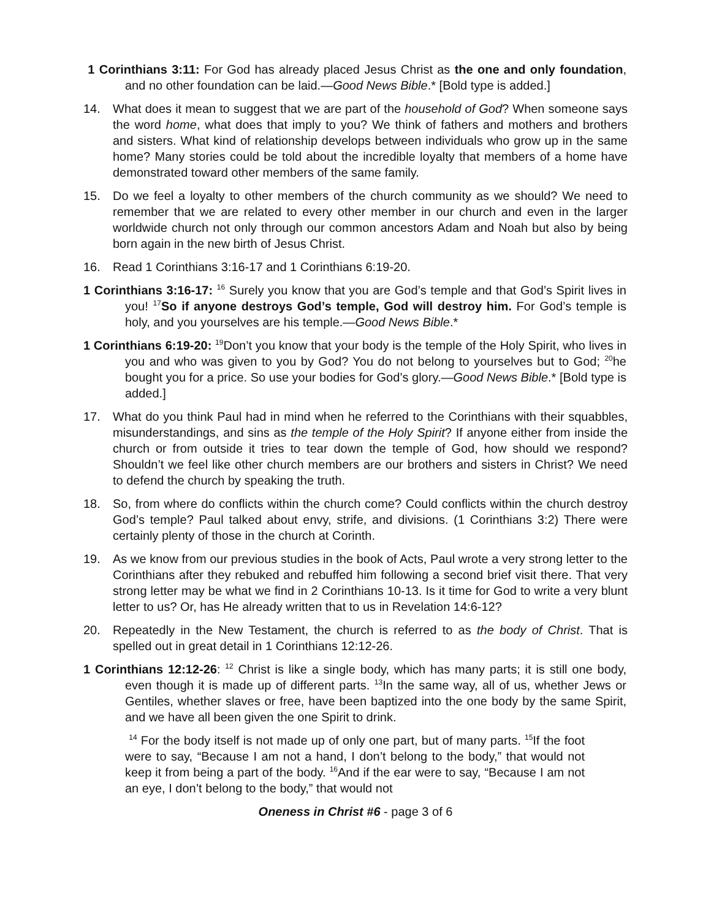1 Corinthians 3:11: For God has already placed Jesus Christ as the one and only foundation, and no other foundation can be laid.—Good News Bible.* [Bold type is added.]
14. What does it mean to suggest that we are part of the household of God? When someone says the word home, what does that imply to you? We think of fathers and mothers and brothers and sisters. What kind of relationship develops between individuals who grow up in the same home? Many stories could be told about the incredible loyalty that members of a home have demonstrated toward other members of the same family.
15. Do we feel a loyalty to other members of the church community as we should? We need to remember that we are related to every other member in our church and even in the larger worldwide church not only through our common ancestors Adam and Noah but also by being born again in the new birth of Jesus Christ.
16. Read 1 Corinthians 3:16-17 and 1 Corinthians 6:19-20.
1 Corinthians 3:16-17: <sup>16</sup> Surely you know that you are God’s temple and that God’s Spirit lives in you! <sup>17</sup>So if anyone destroys God’s temple, God will destroy him. For God’s temple is holy, and you yourselves are his temple.—Good News Bible.*
1 Corinthians 6:19-20: <sup>19</sup>Don’t you know that your body is the temple of the Holy Spirit, who lives in you and who was given to you by God? You do not belong to yourselves but to God; <sup>20</sup>he bought you for a price. So use your bodies for God’s glory.—Good News Bible.* [Bold type is added.]
17. What do you think Paul had in mind when he referred to the Corinthians with their squabbles, misunderstandings, and sins as the temple of the Holy Spirit? If anyone either from inside the church or from outside it tries to tear down the temple of God, how should we respond? Shouldn’t we feel like other church members are our brothers and sisters in Christ? We need to defend the church by speaking the truth.
18. So, from where do conflicts within the church come? Could conflicts within the church destroy God’s temple? Paul talked about envy, strife, and divisions. (1 Corinthians 3:2) There were certainly plenty of those in the church at Corinth.
19. As we know from our previous studies in the book of Acts, Paul wrote a very strong letter to the Corinthians after they rebuked and rebuffed him following a second brief visit there. That very strong letter may be what we find in 2 Corinthians 10-13. Is it time for God to write a very blunt letter to us? Or, has He already written that to us in Revelation 14:6-12?
20. Repeatedly in the New Testament, the church is referred to as the body of Christ. That is spelled out in great detail in 1 Corinthians 12:12-26.
1 Corinthians 12:12-26: <sup>12</sup> Christ is like a single body, which has many parts; it is still one body, even though it is made up of different parts. <sup>13</sup>In the same way, all of us, whether Jews or Gentiles, whether slaves or free, have been baptized into the one body by the same Spirit, and we have all been given the one Spirit to drink.
<sup>14</sup> For the body itself is not made up of only one part, but of many parts. <sup>15</sup>If the foot were to say, “Because I am not a hand, I don’t belong to the body,” that would not keep it from being a part of the body. <sup>16</sup>And if the ear were to say, “Because I am not an eye, I don’t belong to the body,” that would not
Oneness in Christ #6 - page 3 of 6